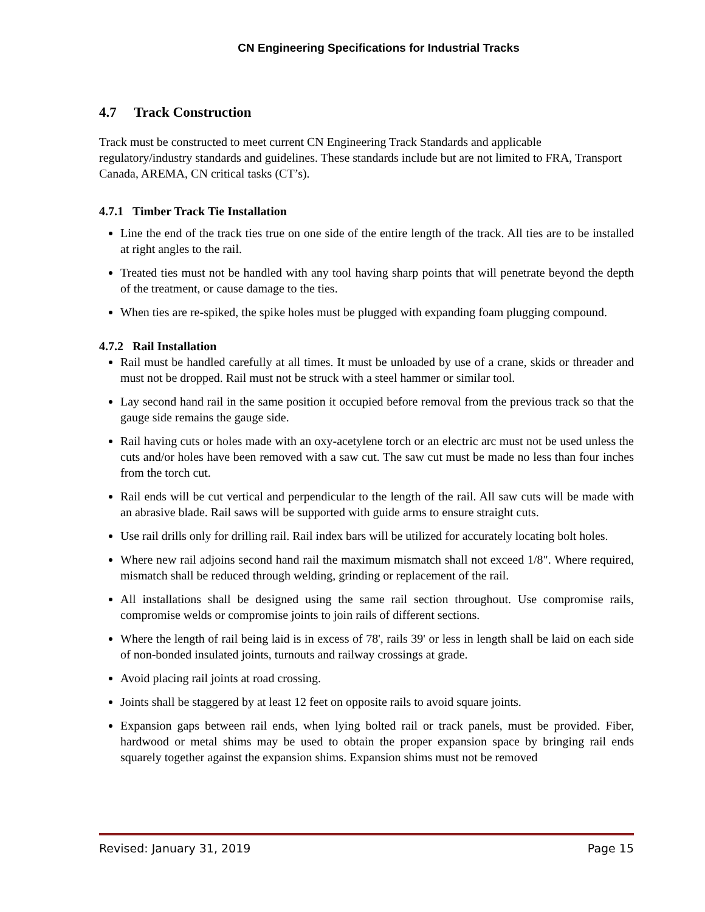CN Engineering Specifications for Industrial Tracks
4.7 Track Construction
Track must be constructed to meet current CN Engineering Track Standards and applicable regulatory/industry standards and guidelines. These standards include but are not limited to FRA, Transport Canada, AREMA, CN critical tasks (CT’s).
4.7.1 Timber Track Tie Installation
Line the end of the track ties true on one side of the entire length of the track. All ties are to be installed at right angles to the rail.
Treated ties must not be handled with any tool having sharp points that will penetrate beyond the depth of the treatment, or cause damage to the ties.
When ties are re-spiked, the spike holes must be plugged with expanding foam plugging compound.
4.7.2 Rail Installation
Rail must be handled carefully at all times. It must be unloaded by use of a crane, skids or threader and must not be dropped. Rail must not be struck with a steel hammer or similar tool.
Lay second hand rail in the same position it occupied before removal from the previous track so that the gauge side remains the gauge side.
Rail having cuts or holes made with an oxy-acetylene torch or an electric arc must not be used unless the cuts and/or holes have been removed with a saw cut. The saw cut must be made no less than four inches from the torch cut.
Rail ends will be cut vertical and perpendicular to the length of the rail. All saw cuts will be made with an abrasive blade. Rail saws will be supported with guide arms to ensure straight cuts.
Use rail drills only for drilling rail. Rail index bars will be utilized for accurately locating bolt holes.
Where new rail adjoins second hand rail the maximum mismatch shall not exceed 1/8". Where required, mismatch shall be reduced through welding, grinding or replacement of the rail.
All installations shall be designed using the same rail section throughout. Use compromise rails, compromise welds or compromise joints to join rails of different sections.
Where the length of rail being laid is in excess of 78', rails 39' or less in length shall be laid on each side of non-bonded insulated joints, turnouts and railway crossings at grade.
Avoid placing rail joints at road crossing.
Joints shall be staggered by at least 12 feet on opposite rails to avoid square joints.
Expansion gaps between rail ends, when lying bolted rail or track panels, must be provided. Fiber, hardwood or metal shims may be used to obtain the proper expansion space by bringing rail ends squarely together against the expansion shims. Expansion shims must not be removed
Revised: January 31, 2019 Page 15